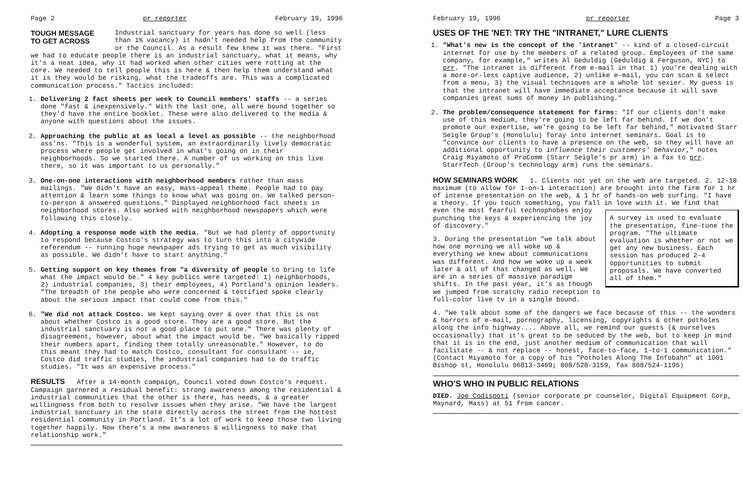Page 2 pr reporter February 19, 1996
TOUGH MESSAGE
TO GET ACROSS Industrial sanctuary for years has done so well (less than 1% vacancy) it hadn't needed help from the community or the Council. As a result few knew it was there. "First we had to educate people there is an industrial sanctuary, what it means, why it's a neat idea, why it had worked when other cities were rotting at the core. We needed to tell people this is here & then help them understand what it is they would be risking, what the tradeoffs are. This was a complicated communication process." Tactics included:
1. Delivering 2 fact sheets per week to Council members' staffs -- a series done "fast & inexpensively." With the last one, all were bound together so they'd have the entire booklet. These were also delivered to the media & anyone with questions about the issues.
2. Approaching the public at as local a level as possible -- the neighborhood ass'ns. "This is a wonderful system, an extraordinarily lively democratic process where people get involved in what's going on in their neighborhoods. So we started there. A number of us working on this live there, so it was important to us personally."
3. One-on-one interactions with neighborhood members rather than mass mailings. "We didn't have an easy, mass-appeal theme. People had to pay attention & learn some things to know what was going on. We talked person-to-person & answered questions." Displayed neighborhood fact sheets in neighborhood stores. Also worked with neighborhood newspapers which were following this closely.
4. Adopting a response mode with the media. "But we had plenty of opportunity to respond because Costco's strategy was to turn this into a citywide referendum -- running huge newspaper ads trying to get as much visibility as possible. We didn't have to start anything."
5. Getting support on key themes from "a diversity of people to bring to life what the impact would be." 4 key publics were targeted: 1) neighborhoods, 2) industrial companies, 3) their employees, 4) Portland's opinion leaders. "The breadth of the people who were concerned & testified spoke clearly about the serious impact that could come from this."
6. "We did not attack Costco. We kept saying over & over that this is not about whether Costco is a good store. They are a good store. But the industrial sanctuary is not a good place to put one." There was plenty of disagreement, however, about what the impact would be. "We basically ripped their numbers apart, finding them totally unreasonable." However, to do this meant they had to match Costco, consultant for consultant -- ie, Costco did traffic studies, the industrial companies had to do traffic studies. "It was an expensive process."
RESULTS After a 14-month campaign, Council voted down Costco's request. Campaign garnered a residual benefit: strong awareness among the residential & industrial communities that the other is there, has needs, & a greater willingness from both to resolve issues when they arise. "We have the largest industrial sanctuary in the state directly across the street from the hottest residential community in Portland. It's a lot of work to keep those two living together happily. Now there's a new awareness & willingness to make that relationship work."
February 19, 1996 pr reporter Page 3
USES OF THE 'NET: TRY THE "INTRANET," LURE CLIENTS
1. "What's new is the concept of the 'intranet' -- kind of a closed-circuit internet for use by the members of a related group. Employees of the same company, for example," writes Al Geduldig (Geduldig & Ferguson, NYC) to prr. "The intranet is different from e-mail in that 1) you're dealing with a more-or-less captive audience, 2) unlike e-mail, you can scan & select from a menu, 3) the visual techniques are a whole lot sexier. My guess is that the intranet will have immediate acceptance because it will save companies great sums of money in publishing."
2. The problem/consequence statement for firms: "If our clients don't make use of this medium, they're going to be left far behind. If we don't promote our expertise, we're going to be left far behind," motivated Starr Seigle Group's (Honolulu) foray into internet seminars. Goal is to "convince our clients to have a presence on the web, so they will have an additional opportunity to influence their customers' behavior," notes Craig Miyamoto of ProComm (Starr Seigle's pr arm) in a fax to prr. StarrTech (Group's technology arm) runs the seminars.
HOW SEMINARS WORK 1. Clients not yet on the web are targeted. 2. 12-18 maximum (to allow for 1-on-1 interaction) are brought into the firm for 1 hr of intense presentation on the web, & 1 hr of hands-on web surfing. "I have a theory. If you touch something, you fall in love with it. We find A survey is used to evaluate the presentation, fine-tune the program. "The ultimate evaluation is whether or not we get any new business. Each session has produced 2-4 opportunities to submit proposals. We have converted all of them." that even the most fearful technophobes enjoy punching the keys & experiencing the joy of discovery."
3. During the presentation "we talk about how one morning we all woke up & everything we knew about communications was different. And how we woke up a week later & all of that changed as well. We are in a series of massive paradigm shifts. In the past year, it's as though we jumped from scratchy radio reception to full-color live tv in a single bound.
4. "We talk about some of the dangers we face because of this -- the wonders & horrors of e-mail, pornography, licensing, copyrights & other potholes along the info highway.... Above all, we remind our guests (& ourselves occasionally) that it's great to be seduced by the web, but to keep in mind that it is in the end, just another medium of communication that will facilitate -- & not replace -- honest, face-to-face, 1-to-1 communication." (Contact Miyamoto for a copy of his "Potholes Along The Infobahn" at 1001 Bishop st, Honolulu 96813-3469; 808/528-3159, fax 808/524-1195)
WHO'S WHO IN PUBLIC RELATIONS
DIED. Joe Codispoti (senior corporate pr counselor, Digital Equipment Corp, Maynard, Mass) at 51 from cancer.